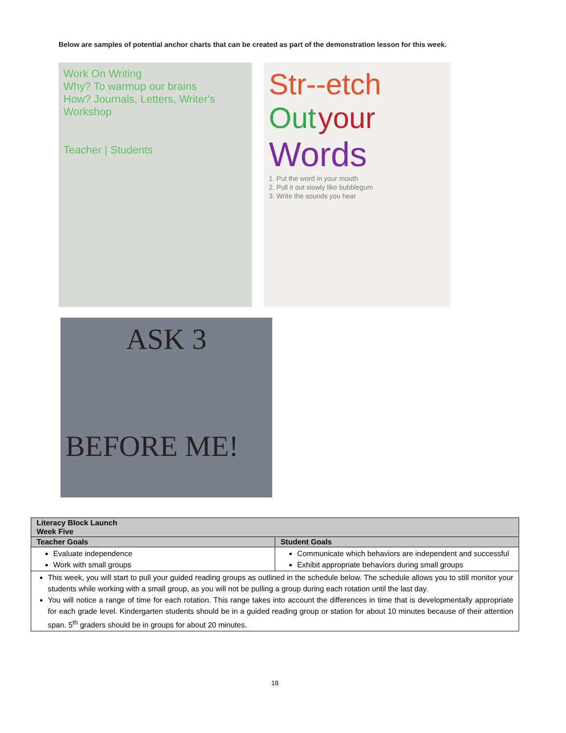Below are samples of potential anchor charts that can be created as part of the demonstration lesson for this week.
Work On Writing
Why? To warmup our brains
How? Journals, Letters, Writer's Workshop
Teacher | Students
Str--etch
Out your
Words
1. Put the word in your mouth
2. Pull it out slowly like bubblegum
3. Write the sounds you hear
ASK 3
BEFORE ME!
| Literacy Block Launch Week Five | |
| --- | --- |
| Teacher Goals | Student Goals |
| Evaluate independence Work with small groups | Communicate which behaviors are independent and successful Exhibit appropriate behaviors during small groups |
| This week, you will start to pull your guided reading groups as outlined in the schedule below. The schedule allows you to still monitor your students while working with a small group, as you will not be pulling a group during each rotation until the last day. You will notice a range of time for each rotation. This range takes into account the differences in time that is developmentally appropriate for each grade level. Kindergarten students should be in a guided reading group or station for about 10 minutes because of their attention span. 5<sup>th</sup> graders should be in groups for about 20 minutes. | |
18